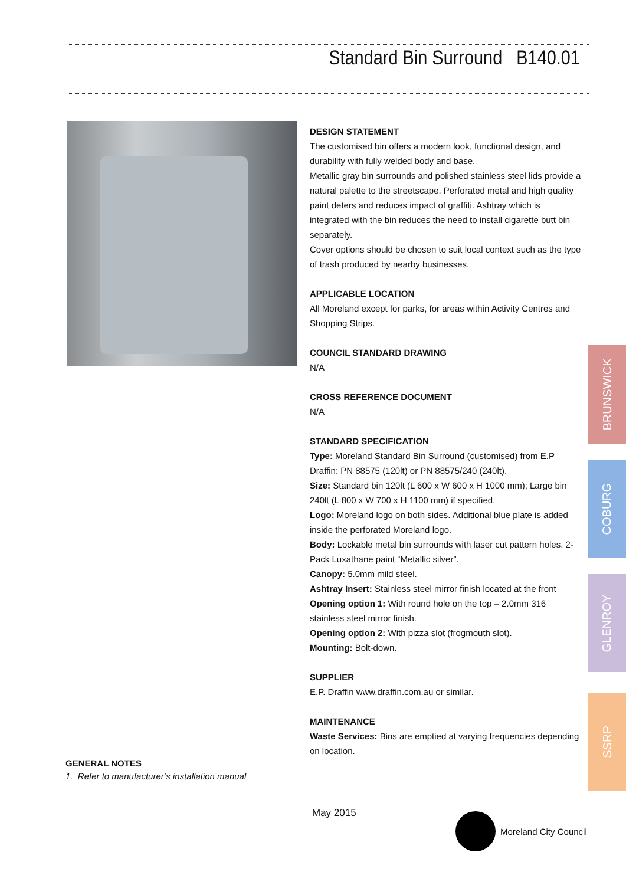Standard Bin Surround B140.01
DESIGN STATEMENT
The customised bin offers a modern look, functional design, and durability with fully welded body and base.
Metallic gray bin surrounds and polished stainless steel lids provide a natural palette to the streetscape. Perforated metal and high quality paint deters and reduces impact of graffiti. Ashtray which is integrated with the bin reduces the need to install cigarette butt bin separately.
Cover options should be chosen to suit local context such as the type of trash produced by nearby businesses.
APPLICABLE LOCATION
All Moreland except for parks, for areas within Activity Centres and Shopping Strips.
COUNCIL STANDARD DRAWING
N/A
CROSS REFERENCE DOCUMENT
N/A
STANDARD SPECIFICATION
Type: Moreland Standard Bin Surround (customised) from E.P Draffin: PN 88575 (120lt) or PN 88575/240 (240lt).
Size: Standard bin 120lt (L 600 x W 600 x H 1000 mm); Large bin 240lt (L 800 x W 700 x H 1100 mm) if specified.
Logo: Moreland logo on both sides. Additional blue plate is added inside the perforated Moreland logo.
Body: Lockable metal bin surrounds with laser cut pattern holes. 2-Pack Luxathane paint “Metallic silver”.
Canopy: 5.0mm mild steel.
Ashtray Insert: Stainless steel mirror finish located at the front
Opening option 1: With round hole on the top – 2.0mm 316 stainless steel mirror finish.
Opening option 2: With pizza slot (frogmouth slot).
Mounting: Bolt-down.
SUPPLIER
E.P. Draffin www.draffin.com.au or similar.
MAINTENANCE
Waste Services: Bins are emptied at varying frequencies depending on location.
GENERAL NOTES
1. Refer to manufacturer’s installation manual
May 2015 Moreland City Council
BRUNSWICK
COBURG
GLENROY
SSRP